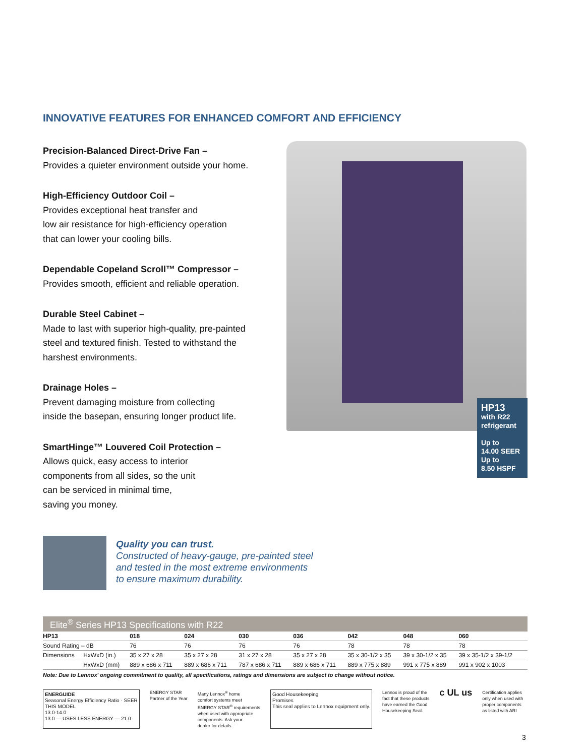INNOVATIVE FEATURES FOR ENHANCED COMFORT AND EFFICIENCY
Precision-Balanced Direct-Drive Fan –
Provides a quieter environment outside your home.
High-Efficiency Outdoor Coil –
Provides exceptional heat transfer and
low air resistance for high-efficiency operation
that can lower your cooling bills.
Dependable Copeland Scroll™ Compressor –
Provides smooth, efficient and reliable operation.
Durable Steel Cabinet –
Made to last with superior high-quality, pre-painted
steel and textured finish. Tested to withstand the
harshest environments.
Drainage Holes –
Prevent damaging moisture from collecting
inside the basepan, ensuring longer product life.
SmartHinge™ Louvered Coil Protection –
Allows quick, easy access to interior
components from all sides, so the unit
can be serviced in minimal time,
saving you money.
HP13
with R22
refrigerant
Up to
14.00 SEER
Up to
8.50 HSPF
Quality you can trust.
Constructed of heavy-gauge, pre-painted steel
and tested in the most extreme environments
to ensure maximum durability.
Elite<sup>®</sup> Series HP13 Specifications with R22
| HP13 | | 018 | 024 | 030 | 036 | 042 | 048 | 060 |
| --- | --- | --- | --- | --- | --- | --- | --- | --- |
| Sound Rating – dB | | 76 | 76 | 76 | 76 | 78 | 78 | 78 |
| Dimensions | HxWxD (in.) | 35 x 27 x 28 | 35 x 27 x 28 | 31 x 27 x 28 | 35 x 27 x 28 | 35 x 30-1/2 x 35 | 39 x 30-1/2 x 35 | 39 x 35-1/2 x 39-1/2 |
| | HxWxD (mm) | 889 x 686 x 711 | 889 x 686 x 711 | 787 x 686 x 711 | 889 x 686 x 711 | 889 x 775 x 889 | 991 x 775 x 889 | 991 x 902 x 1003 |
Note: Due to Lennox' ongoing commitment to quality, all specifications, ratings and dimensions are subject to change without notice.
ENERGUIDE
Seasonal Energy Efficiency Ratio · SEER
THIS MODEL
13.0-14.0
13.0 — USES LESS ENERGY — 21.0
ENERGY STAR
Partner of the Year
Many Lennox<sup>®</sup> home
comfort systems meet
ENERGY STAR<sup>®</sup> requirements
when used with appropriate
components. Ask your
dealer for details.
Good Housekeeping
Promises
This seal applies to Lennox equipment only.
Lennox is proud of the
fact that these products
have earned the Good
Housekeeping Seal.
c UL us
Certification applies
only when used with
proper components
as listed with ARI
3